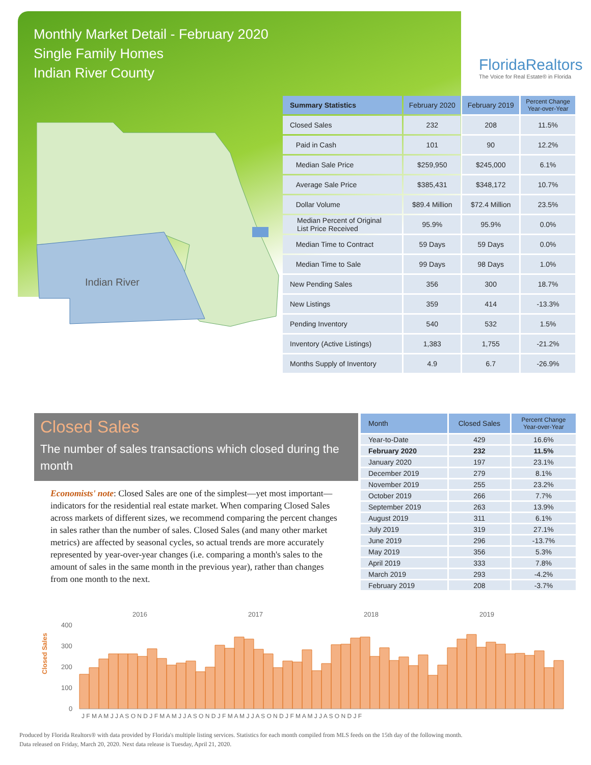Monthly Market Detail - February 2020
Single Family Homes
Indian River County
FloridaRealtors
The Voice for Real Estate® in Florida
Indian River
| Summary Statistics | February 2020 | February 2019 | Percent Change Year-over-Year |
| --- | --- | --- | --- |
| Closed Sales | 232 | 208 | 11.5% |
| Paid in Cash | 101 | 90 | 12.2% |
| Median Sale Price | $259,950 | $245,000 | 6.1% |
| Average Sale Price | $385,431 | $348,172 | 10.7% |
| Dollar Volume | $89.4 Million | $72.4 Million | 23.5% |
| Median Percent of Original List Price Received | 95.9% | 95.9% | 0.0% |
| Median Time to Contract | 59 Days | 59 Days | 0.0% |
| Median Time to Sale | 99 Days | 98 Days | 1.0% |
| New Pending Sales | 356 | 300 | 18.7% |
| New Listings | 359 | 414 | -13.3% |
| Pending Inventory | 540 | 532 | 1.5% |
| Inventory (Active Listings) | 1,383 | 1,755 | -21.2% |
| Months Supply of Inventory | 4.9 | 6.7 | -26.9% |
Closed Sales
The number of sales transactions which closed during the month
Economists' note: Closed Sales are one of the simplest—yet most important—indicators for the residential real estate market. When comparing Closed Sales across markets of different sizes, we recommend comparing the percent changes in sales rather than the number of sales. Closed Sales (and many other market metrics) are affected by seasonal cycles, so actual trends are more accurately represented by year-over-year changes (i.e. comparing a month's sales to the amount of sales in the same month in the previous year), rather than changes from one month to the next.
| Month | Closed Sales | Percent Change Year-over-Year |
| --- | --- | --- |
| Year-to-Date | 429 | 16.6% |
| February 2020 | 232 | 11.5% |
| January 2020 | 197 | 23.1% |
| December 2019 | 279 | 8.1% |
| November 2019 | 255 | 23.2% |
| October 2019 | 266 | 7.7% |
| September 2019 | 263 | 13.9% |
| August 2019 | 311 | 6.1% |
| July 2019 | 319 | 27.1% |
| June 2019 | 296 | -13.7% |
| May 2019 | 356 | 5.3% |
| April 2019 | 333 | 7.8% |
| March 2019 | 293 | -4.2% |
| February 2019 | 208 | -3.7% |
Closed Sales
2016
2017
2018
2019
400
300
200
100
0
J F M A M J J A S O N D J F M A M J J A S O N D J F M A M J J A S O N D J F M A M J J A S O N D J F
Produced by Florida Realtors® with data provided by Florida's multiple listing services. Statistics for each month compiled from MLS feeds on the 15th day of the following month.
Data released on Friday, March 20, 2020. Next data release is Tuesday, April 21, 2020.